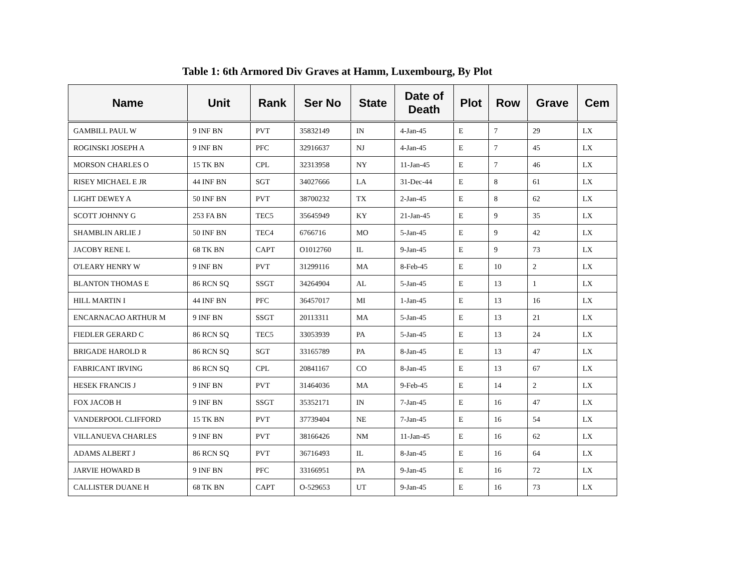Table 1: 6th Armored Div Graves at Hamm, Luxembourg, By Plot
| Name | Unit | Rank | Ser No | State | Date of Death | Plot | Row | Grave | Cem |
| --- | --- | --- | --- | --- | --- | --- | --- | --- | --- |
| GAMBILL PAUL W | 9 INF BN | PVT | 35832149 | IN | 4-Jan-45 | E | 7 | 29 | LX |
| ROGINSKI JOSEPH A | 9 INF BN | PFC | 32916637 | NJ | 4-Jan-45 | E | 7 | 45 | LX |
| MORSON CHARLES O | 15 TK BN | CPL | 32313958 | NY | 11-Jan-45 | E | 7 | 46 | LX |
| RISEY MICHAEL E JR | 44 INF BN | SGT | 34027666 | LA | 31-Dec-44 | E | 8 | 61 | LX |
| LIGHT DEWEY A | 50 INF BN | PVT | 38700232 | TX | 2-Jan-45 | E | 8 | 62 | LX |
| SCOTT JOHNNY G | 253 FA BN | TEC5 | 35645949 | KY | 21-Jan-45 | E | 9 | 35 | LX |
| SHAMBLIN ARLIE J | 50 INF BN | TEC4 | 6766716 | MO | 5-Jan-45 | E | 9 | 42 | LX |
| JACOBY RENE L | 68 TK BN | CAPT | O1012760 | IL | 9-Jan-45 | E | 9 | 73 | LX |
| O'LEARY HENRY W | 9 INF BN | PVT | 31299116 | MA | 8-Feb-45 | E | 10 | 2 | LX |
| BLANTON THOMAS E | 86 RCN SQ | SSGT | 34264904 | AL | 5-Jan-45 | E | 13 | 1 | LX |
| HILL MARTIN I | 44 INF BN | PFC | 36457017 | MI | 1-Jan-45 | E | 13 | 16 | LX |
| ENCARNACAO ARTHUR M | 9 INF BN | SSGT | 20113311 | MA | 5-Jan-45 | E | 13 | 21 | LX |
| FIEDLER GERARD C | 86 RCN SQ | TEC5 | 33053939 | PA | 5-Jan-45 | E | 13 | 24 | LX |
| BRIGADE HAROLD R | 86 RCN SQ | SGT | 33165789 | PA | 8-Jan-45 | E | 13 | 47 | LX |
| FABRICANT IRVING | 86 RCN SQ | CPL | 20841167 | CO | 8-Jan-45 | E | 13 | 67 | LX |
| HESEK FRANCIS J | 9 INF BN | PVT | 31464036 | MA | 9-Feb-45 | E | 14 | 2 | LX |
| FOX JACOB H | 9 INF BN | SSGT | 35352171 | IN | 7-Jan-45 | E | 16 | 47 | LX |
| VANDERPOOL CLIFFORD | 15 TK BN | PVT | 37739404 | NE | 7-Jan-45 | E | 16 | 54 | LX |
| VILLANUEVA CHARLES | 9 INF BN | PVT | 38166426 | NM | 11-Jan-45 | E | 16 | 62 | LX |
| ADAMS ALBERT J | 86 RCN SQ | PVT | 36716493 | IL | 8-Jan-45 | E | 16 | 64 | LX |
| JARVIE HOWARD B | 9 INF BN | PFC | 33166951 | PA | 9-Jan-45 | E | 16 | 72 | LX |
| CALLISTER DUANE H | 68 TK BN | CAPT | O-529653 | UT | 9-Jan-45 | E | 16 | 73 | LX |